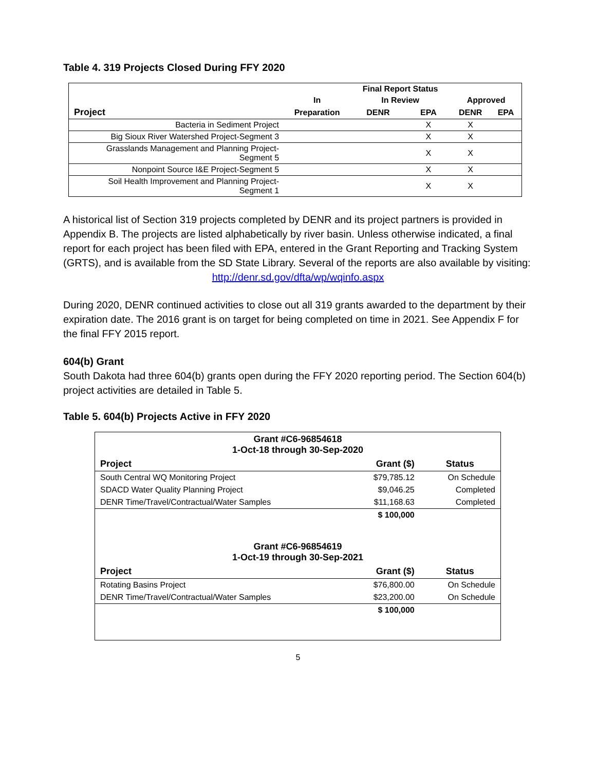Table 4. 319 Projects Closed During FFY 2020
| | | Final Report Status | | | |
| --- | --- | --- | --- | --- | --- |
| | In | In Review | | Approved | |
| Project | Preparation | DENR | EPA | DENR | EPA |
| Bacteria in Sediment Project | | | X | X | |
| Big Sioux River Watershed Project-Segment 3 | | | X | X | |
| Grasslands Management and Planning Project- Segment 5 | | | X | X | |
| Nonpoint Source I&E Project-Segment 5 | | | X | X | |
| Soil Health Improvement and Planning Project- Segment 1 | | | X | X | |
A historical list of Section 319 projects completed by DENR and its project partners is provided in Appendix B. The projects are listed alphabetically by river basin. Unless otherwise indicated, a final report for each project has been filed with EPA, entered in the Grant Reporting and Tracking System (GRTS), and is available from the SD State Library. Several of the reports are also available by visiting:
http://denr.sd.gov/dfta/wp/wqinfo.aspx
During 2020, DENR continued activities to close out all 319 grants awarded to the department by their expiration date. The 2016 grant is on target for being completed on time in 2021. See Appendix F for the final FFY 2015 report.
604(b) Grant
South Dakota had three 604(b) grants open during the FFY 2020 reporting period. The Section 604(b) project activities are detailed in Table 5.
Table 5. 604(b) Projects Active in FFY 2020
| Grant #C6-96854618 1-Oct-18 through 30-Sep-2020 | | |
| --- | --- | --- |
| Project | Grant ($) | Status |
| South Central WQ Monitoring Project | $79,785.12 | On Schedule |
| SDACD Water Quality Planning Project | $9,046.25 | Completed |
| DENR Time/Travel/Contractual/Water Samples | $11,168.63 | Completed |
| | $ 100,000 | |
| Grant #C6-96854619 1-Oct-19 through 30-Sep-2021 | | |
| Project | Grant ($) | Status |
| Rotating Basins Project | $76,800.00 | On Schedule |
| DENR Time/Travel/Contractual/Water Samples | $23,200.00 | On Schedule |
| | $ 100,000 | |
5